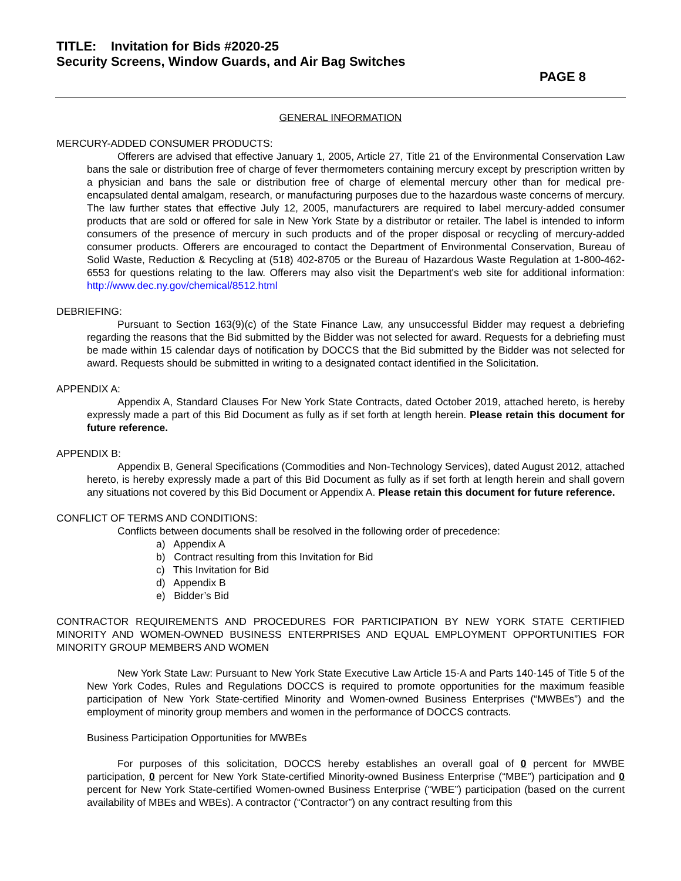TITLE: Invitation for Bids #2020-25
Security Screens, Window Guards, and Air Bag Switches
PAGE 8
GENERAL INFORMATION
MERCURY-ADDED CONSUMER PRODUCTS:
Offerers are advised that effective January 1, 2005, Article 27, Title 21 of the Environmental Conservation Law bans the sale or distribution free of charge of fever thermometers containing mercury except by prescription written by a physician and bans the sale or distribution free of charge of elemental mercury other than for medical pre-encapsulated dental amalgam, research, or manufacturing purposes due to the hazardous waste concerns of mercury. The law further states that effective July 12, 2005, manufacturers are required to label mercury-added consumer products that are sold or offered for sale in New York State by a distributor or retailer. The label is intended to inform consumers of the presence of mercury in such products and of the proper disposal or recycling of mercury-added consumer products. Offerers are encouraged to contact the Department of Environmental Conservation, Bureau of Solid Waste, Reduction & Recycling at (518) 402-8705 or the Bureau of Hazardous Waste Regulation at 1-800-462-6553 for questions relating to the law. Offerers may also visit the Department's web site for additional information: http://www.dec.ny.gov/chemical/8512.html
DEBRIEFING:
Pursuant to Section 163(9)(c) of the State Finance Law, any unsuccessful Bidder may request a debriefing regarding the reasons that the Bid submitted by the Bidder was not selected for award. Requests for a debriefing must be made within 15 calendar days of notification by DOCCS that the Bid submitted by the Bidder was not selected for award. Requests should be submitted in writing to a designated contact identified in the Solicitation.
APPENDIX A:
Appendix A, Standard Clauses For New York State Contracts, dated October 2019, attached hereto, is hereby expressly made a part of this Bid Document as fully as if set forth at length herein. Please retain this document for future reference.
APPENDIX B:
Appendix B, General Specifications (Commodities and Non-Technology Services), dated August 2012, attached hereto, is hereby expressly made a part of this Bid Document as fully as if set forth at length herein and shall govern any situations not covered by this Bid Document or Appendix A. Please retain this document for future reference.
CONFLICT OF TERMS AND CONDITIONS:
Conflicts between documents shall be resolved in the following order of precedence:
a) Appendix A
b) Contract resulting from this Invitation for Bid
c) This Invitation for Bid
d) Appendix B
e) Bidder’s Bid
CONTRACTOR REQUIREMENTS AND PROCEDURES FOR PARTICIPATION BY NEW YORK STATE CERTIFIED MINORITY AND WOMEN-OWNED BUSINESS ENTERPRISES AND EQUAL EMPLOYMENT OPPORTUNITIES FOR MINORITY GROUP MEMBERS AND WOMEN
New York State Law: Pursuant to New York State Executive Law Article 15-A and Parts 140-145 of Title 5 of the New York Codes, Rules and Regulations DOCCS is required to promote opportunities for the maximum feasible participation of New York State-certified Minority and Women-owned Business Enterprises (“MWBEs”) and the employment of minority group members and women in the performance of DOCCS contracts.
Business Participation Opportunities for MWBEs
For purposes of this solicitation, DOCCS hereby establishes an overall goal of 0 percent for MWBE participation, 0 percent for New York State-certified Minority-owned Business Enterprise (“MBE”) participation and 0 percent for New York State-certified Women-owned Business Enterprise (“WBE”) participation (based on the current availability of MBEs and WBEs). A contractor (“Contractor”) on any contract resulting from this